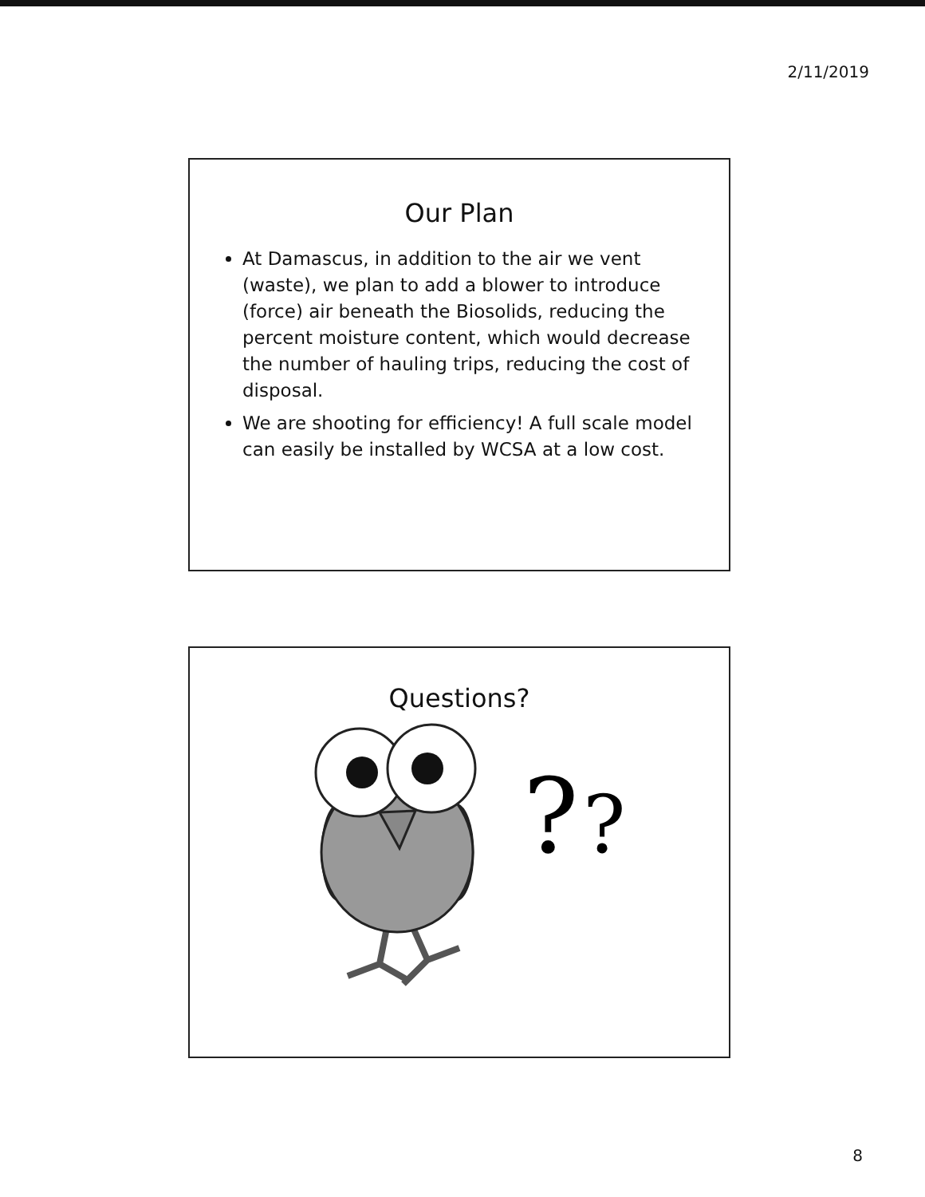2/11/2019
Our Plan
At Damascus, in addition to the air we vent (waste), we plan to add a blower to introduce (force) air beneath the Biosolids, reducing the percent moisture content, which would decrease the number of hauling trips, reducing the cost of disposal.
We are shooting for efficiency! A full scale model can easily be installed by WCSA at a low cost.
Questions?
?
?
8